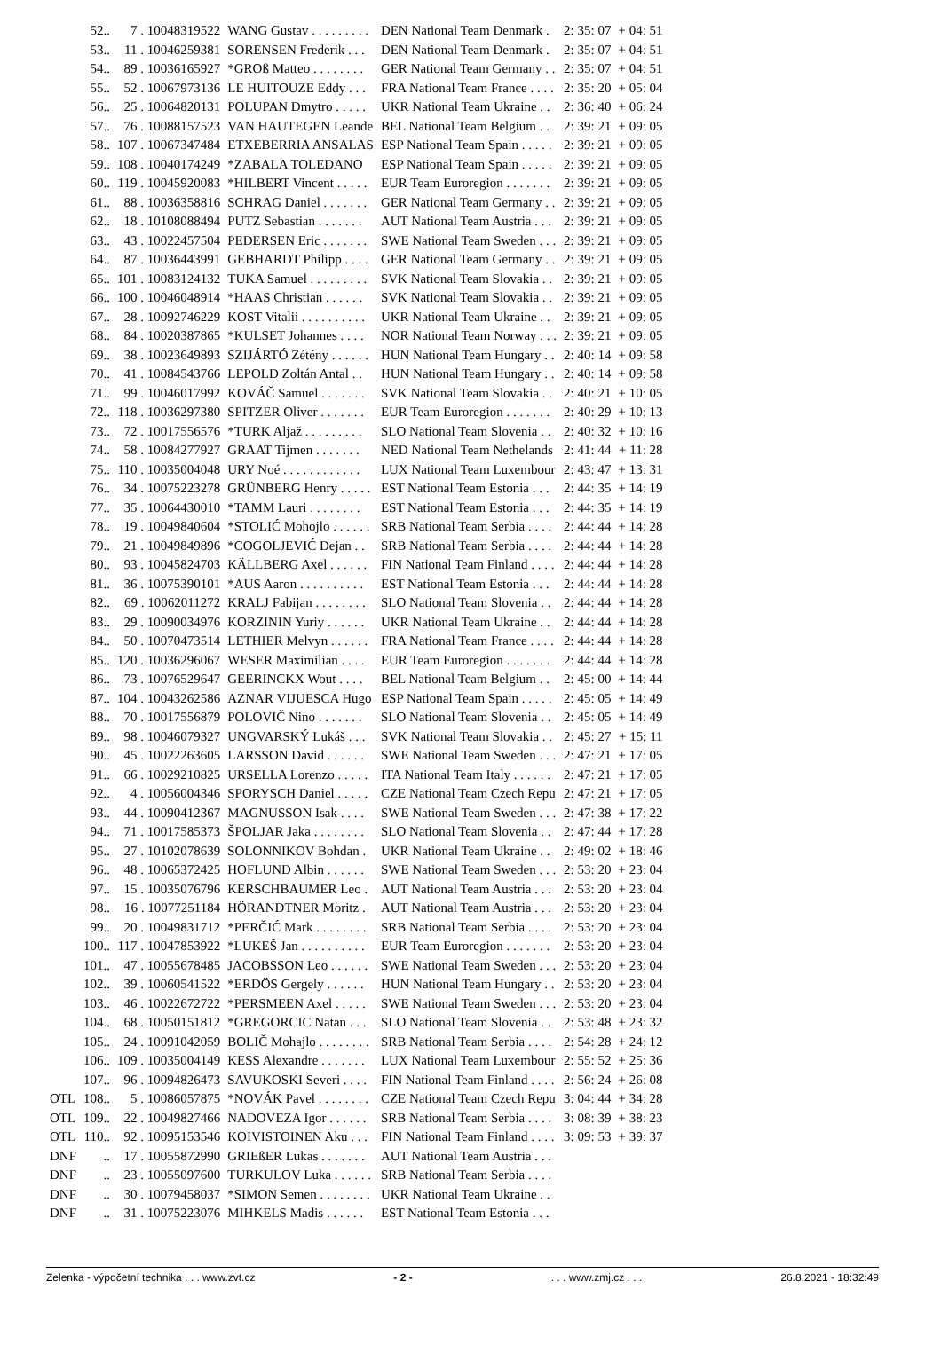| | 52.. | 7 . 10048319522 | WANG Gustav . . . . . . . . . | DEN National Team Denmark . | 2: 35: 07 | + 04: 51 |
| | 53.. | 11 . 10046259381 | SORENSEN Frederik . . . | DEN National Team Denmark . | 2: 35: 07 | + 04: 51 |
| | 54.. | 89 . 10036165927 | *GROß Matteo . . . . . . . . | GER National Team Germany . . | 2: 35: 07 | + 04: 51 |
| | 55.. | 52 . 10067973136 | LE HUITOUZE Eddy . . . | FRA National Team France . . . . | 2: 35: 20 | + 05: 04 |
| | 56.. | 25 . 10064820131 | POLUPAN Dmytro . . . . . | UKR National Team Ukraine . . | 2: 36: 40 | + 06: 24 |
| | 57.. | 76 . 10088157523 | VAN HAUTEGEN Leande | BEL National Team Belgium . . | 2: 39: 21 | + 09: 05 |
| | 58.. | 107 . 10067347484 | ETXEBERRIA ANSALAS | ESP National Team Spain . . . . . | 2: 39: 21 | + 09: 05 |
| | 59.. | 108 . 10040174249 | *ZABALA TOLEDANO | ESP National Team Spain . . . . . | 2: 39: 21 | + 09: 05 |
| | 60.. | 119 . 10045920083 | *HILBERT Vincent . . . . . | EUR Team Euroregion . . . . . . . | 2: 39: 21 | + 09: 05 |
| | 61.. | 88 . 10036358816 | SCHRAG Daniel . . . . . . . | GER National Team Germany . . | 2: 39: 21 | + 09: 05 |
| | 62.. | 18 . 10108088494 | PUTZ Sebastian . . . . . . . | AUT National Team Austria . . . | 2: 39: 21 | + 09: 05 |
| | 63.. | 43 . 10022457504 | PEDERSEN Eric . . . . . . . | SWE National Team Sweden . . . | 2: 39: 21 | + 09: 05 |
| | 64.. | 87 . 10036443991 | GEBHARDT Philipp . . . . | GER National Team Germany . . | 2: 39: 21 | + 09: 05 |
| | 65.. | 101 . 10083124132 | TUKA Samuel . . . . . . . . . | SVK National Team Slovakia . . | 2: 39: 21 | + 09: 05 |
| | 66.. | 100 . 10046048914 | *HAAS Christian . . . . . . | SVK National Team Slovakia . . | 2: 39: 21 | + 09: 05 |
| | 67.. | 28 . 10092746229 | KOST Vitalii . . . . . . . . . . | UKR National Team Ukraine . . | 2: 39: 21 | + 09: 05 |
| | 68.. | 84 . 10020387865 | *KULSET Johannes . . . . | NOR National Team Norway . . . | 2: 39: 21 | + 09: 05 |
| | 69.. | 38 . 10023649893 | SZIJÁRTÓ Zétény . . . . . . | HUN National Team Hungary . . | 2: 40: 14 | + 09: 58 |
| | 70.. | 41 . 10084543766 | LEPOLD Zoltán Antal . . | HUN National Team Hungary . . | 2: 40: 14 | + 09: 58 |
| | 71.. | 99 . 10046017992 | KOVÁČ Samuel . . . . . . . | SVK National Team Slovakia . . | 2: 40: 21 | + 10: 05 |
| | 72.. | 118 . 10036297380 | SPITZER Oliver . . . . . . . | EUR Team Euroregion . . . . . . . | 2: 40: 29 | + 10: 13 |
| | 73.. | 72 . 10017556576 | *TURK Aljaž . . . . . . . . . | SLO National Team Slovenia . . | 2: 40: 32 | + 10: 16 |
| | 74.. | 58 . 10084277927 | GRAAT Tijmen . . . . . . . | NED National Team Nethelands | 2: 41: 44 | + 11: 28 |
| | 75.. | 110 . 10035004048 | URY Noé . . . . . . . . . . . . | LUX National Team Luxembour | 2: 43: 47 | + 13: 31 |
| | 76.. | 34 . 10075223278 | GRÜNBERG Henry . . . . . | EST National Team Estonia . . . | 2: 44: 35 | + 14: 19 |
| | 77.. | 35 . 10064430010 | *TAMM Lauri . . . . . . . . | EST National Team Estonia . . . | 2: 44: 35 | + 14: 19 |
| | 78.. | 19 . 10049840604 | *STOLIĆ Mohojlo . . . . . . | SRB National Team Serbia . . . . | 2: 44: 44 | + 14: 28 |
| | 79.. | 21 . 10049849896 | *COGOLJEVIĆ Dejan . . | SRB National Team Serbia . . . . | 2: 44: 44 | + 14: 28 |
| | 80.. | 93 . 10045824703 | KÄLLBERG Axel . . . . . . | FIN National Team Finland . . . . | 2: 44: 44 | + 14: 28 |
| | 81.. | 36 . 10075390101 | *AUS Aaron . . . . . . . . . . | EST National Team Estonia . . . | 2: 44: 44 | + 14: 28 |
| | 82.. | 69 . 10062011272 | KRALJ Fabijan . . . . . . . . | SLO National Team Slovenia . . | 2: 44: 44 | + 14: 28 |
| | 83.. | 29 . 10090034976 | KORZININ Yuriy . . . . . . | UKR National Team Ukraine . . | 2: 44: 44 | + 14: 28 |
| | 84.. | 50 . 10070473514 | LETHIER Melvyn . . . . . . | FRA National Team France . . . . | 2: 44: 44 | + 14: 28 |
| | 85.. | 120 . 10036296067 | WESER Maximilian . . . . | EUR Team Euroregion . . . . . . . | 2: 44: 44 | + 14: 28 |
| | 86.. | 73 . 10076529647 | GEERINCKX Wout . . . . | BEL National Team Belgium . . | 2: 45: 00 | + 14: 44 |
| | 87.. | 104 . 10043262586 | AZNAR VIJUESCA Hugo | ESP National Team Spain . . . . . | 2: 45: 05 | + 14: 49 |
| | 88.. | 70 . 10017556879 | POLOVIČ Nino . . . . . . . | SLO National Team Slovenia . . | 2: 45: 05 | + 14: 49 |
| | 89.. | 98 . 10046079327 | UNGVARSKÝ Lukáš . . . | SVK National Team Slovakia . . | 2: 45: 27 | + 15: 11 |
| | 90.. | 45 . 10022263605 | LARSSON David . . . . . . | SWE National Team Sweden . . . | 2: 47: 21 | + 17: 05 |
| | 91.. | 66 . 10029210825 | URSELLA Lorenzo . . . . . | ITA National Team Italy . . . . . . | 2: 47: 21 | + 17: 05 |
| | 92.. | 4 . 10056004346 | SPORYSCH Daniel . . . . . | CZE National Team Czech Repu | 2: 47: 21 | + 17: 05 |
| | 93.. | 44 . 10090412367 | MAGNUSSON Isak . . . . | SWE National Team Sweden . . . | 2: 47: 38 | + 17: 22 |
| | 94.. | 71 . 10017585373 | ŠPOLJAR Jaka . . . . . . . . | SLO National Team Slovenia . . | 2: 47: 44 | + 17: 28 |
| | 95.. | 27 . 10102078639 | SOLONNIKOV Bohdan . | UKR National Team Ukraine . . | 2: 49: 02 | + 18: 46 |
| | 96.. | 48 . 10065372425 | HOFLUND Albin . . . . . . | SWE National Team Sweden . . . | 2: 53: 20 | + 23: 04 |
| | 97.. | 15 . 10035076796 | KERSCHBAUMER Leo . | AUT National Team Austria . . . | 2: 53: 20 | + 23: 04 |
| | 98.. | 16 . 10077251184 | HÖRANDTNER Moritz . | AUT National Team Austria . . . | 2: 53: 20 | + 23: 04 |
| | 99.. | 20 . 10049831712 | *PERČIĆ Mark . . . . . . . . | SRB National Team Serbia . . . . | 2: 53: 20 | + 23: 04 |
| | 100.. | 117 . 10047853922 | *LUKEŠ Jan . . . . . . . . . . | EUR Team Euroregion . . . . . . . | 2: 53: 20 | + 23: 04 |
| | 101.. | 47 . 10055678485 | JACOBSSON Leo . . . . . . | SWE National Team Sweden . . . | 2: 53: 20 | + 23: 04 |
| | 102.. | 39 . 10060541522 | *ERDÖS Gergely . . . . . . | HUN National Team Hungary . . | 2: 53: 20 | + 23: 04 |
| | 103.. | 46 . 10022672722 | *PERSMEEN Axel . . . . . | SWE National Team Sweden . . . | 2: 53: 20 | + 23: 04 |
| | 104.. | 68 . 10050151812 | *GREGORCIC Natan . . . | SLO National Team Slovenia . . | 2: 53: 48 | + 23: 32 |
| | 105.. | 24 . 10091042059 | BOLIČ Mohajlo . . . . . . . . | SRB National Team Serbia . . . . | 2: 54: 28 | + 24: 12 |
| | 106.. | 109 . 10035004149 | KESS Alexandre . . . . . . . | LUX National Team Luxembour | 2: 55: 52 | + 25: 36 |
| | 107.. | 96 . 10094826473 | SAVUKOSKI Severi . . . . | FIN National Team Finland . . . . | 2: 56: 24 | + 26: 08 |
| OTL | 108.. | 5 . 10086057875 | *NOVÁK Pavel . . . . . . . . | CZE National Team Czech Repu | 3: 04: 44 | + 34: 28 |
| OTL | 109.. | 22 . 10049827466 | NADOVEZA Igor . . . . . . | SRB National Team Serbia . . . . | 3: 08: 39 | + 38: 23 |
| OTL | 110.. | 92 . 10095153546 | KOIVISTOINEN Aku . . . | FIN National Team Finland . . . . | 3: 09: 53 | + 39: 37 |
| DNF | .. | 17 . 10055872990 | GRIEßER Lukas . . . . . . . | AUT National Team Austria . . . | | |
| DNF | .. | 23 . 10055097600 | TURKULOV Luka . . . . . . | SRB National Team Serbia . . . . | | |
| DNF | .. | 30 . 10079458037 | *SIMON Semen . . . . . . . . | UKR National Team Ukraine . . | | |
| DNF | .. | 31 . 10075223076 | MIHKELS Madis . . . . . . | EST National Team Estonia . . . | | |
Zelenka - výpočetní technika . . . www.zvt.cz - 2 - . . . www.zmj.cz . . . 26.8.2021 - 18:32:49